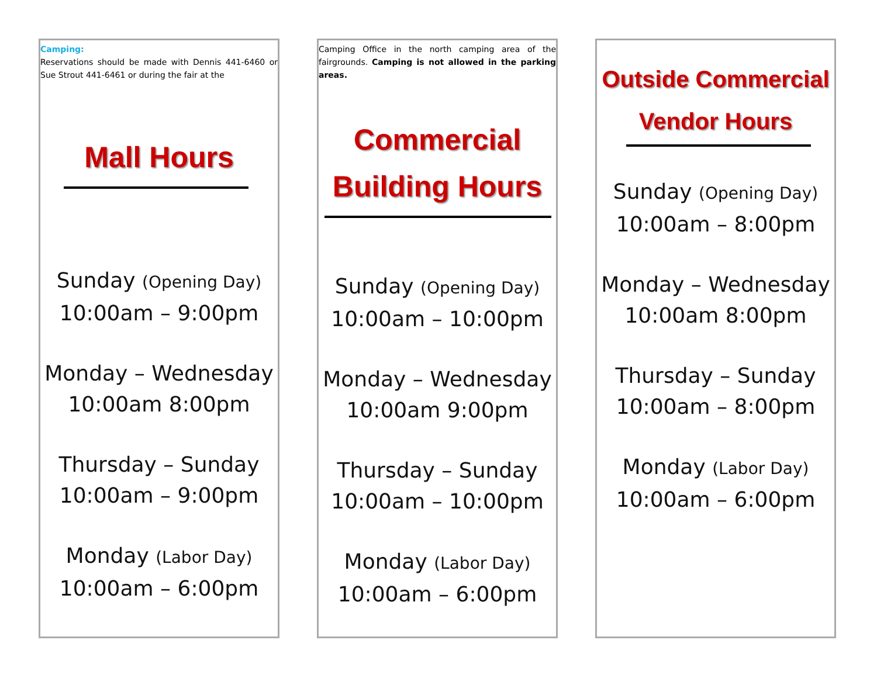Camping:
Reservations should be made with Dennis 441-6460 or Sue Strout 441-6461 or during the fair at the
Mall Hours
Sunday (Opening Day)
10:00am – 9:00pm
Monday – Wednesday
10:00am 8:00pm
Thursday – Sunday
10:00am – 9:00pm
Monday (Labor Day)
10:00am – 6:00pm
Camping Office in the north camping area of the fairgrounds. Camping is not allowed in the parking areas.
Commercial
Building Hours
Sunday (Opening Day)
10:00am – 10:00pm
Monday – Wednesday
10:00am 9:00pm
Thursday – Sunday
10:00am – 10:00pm
Monday (Labor Day)
10:00am – 6:00pm
Outside Commercial
Vendor Hours
Sunday (Opening Day)
10:00am – 8:00pm
Monday – Wednesday
10:00am 8:00pm
Thursday – Sunday
10:00am – 8:00pm
Monday (Labor Day)
10:00am – 6:00pm